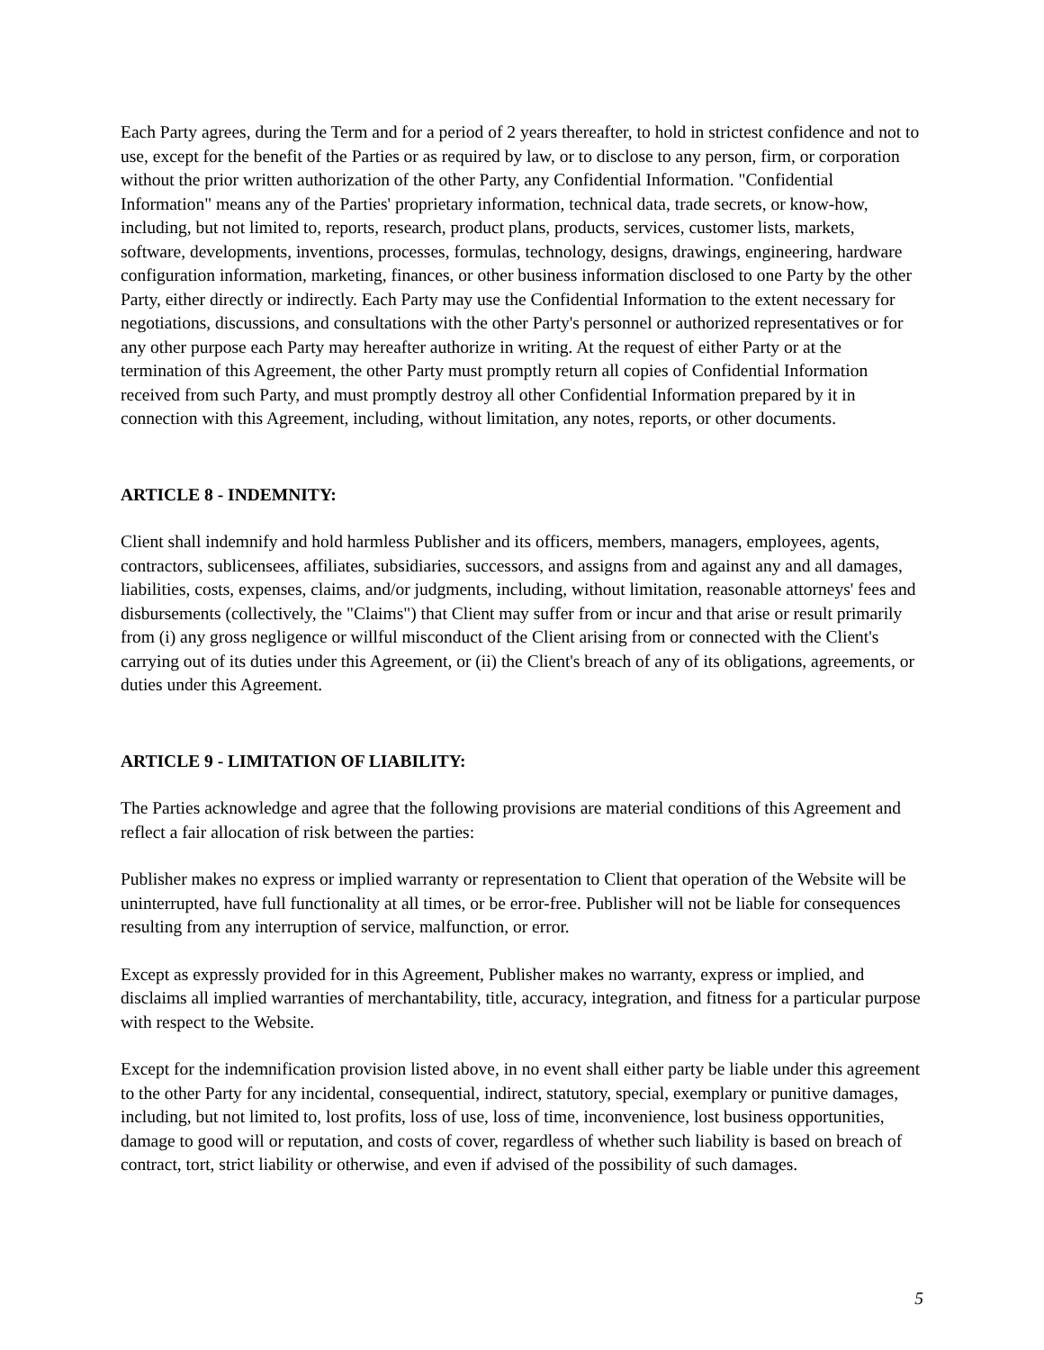Each Party agrees, during the Term and for a period of 2 years thereafter, to hold in strictest confidence and not to use, except for the benefit of the Parties or as required by law, or to disclose to any person, firm, or corporation without the prior written authorization of the other Party, any Confidential Information. "Confidential Information" means any of the Parties' proprietary information, technical data, trade secrets, or know-how, including, but not limited to, reports, research, product plans, products, services, customer lists, markets, software, developments, inventions, processes, formulas, technology, designs, drawings, engineering, hardware configuration information, marketing, finances, or other business information disclosed to one Party by the other Party, either directly or indirectly. Each Party may use the Confidential Information to the extent necessary for negotiations, discussions, and consultations with the other Party's personnel or authorized representatives or for any other purpose each Party may hereafter authorize in writing. At the request of either Party or at the termination of this Agreement, the other Party must promptly return all copies of Confidential Information received from such Party, and must promptly destroy all other Confidential Information prepared by it in connection with this Agreement, including, without limitation, any notes, reports, or other documents.
ARTICLE 8 - INDEMNITY:
Client shall indemnify and hold harmless Publisher and its officers, members, managers, employees, agents, contractors, sublicensees, affiliates, subsidiaries, successors, and assigns from and against any and all damages, liabilities, costs, expenses, claims, and/or judgments, including, without limitation, reasonable attorneys' fees and disbursements (collectively, the "Claims") that Client may suffer from or incur and that arise or result primarily from (i) any gross negligence or willful misconduct of the Client arising from or connected with the Client's carrying out of its duties under this Agreement, or (ii) the Client's breach of any of its obligations, agreements, or duties under this Agreement.
ARTICLE 9 - LIMITATION OF LIABILITY:
The Parties acknowledge and agree that the following provisions are material conditions of this Agreement and reflect a fair allocation of risk between the parties:
Publisher makes no express or implied warranty or representation to Client that operation of the Website will be uninterrupted, have full functionality at all times, or be error-free. Publisher will not be liable for consequences resulting from any interruption of service, malfunction, or error.
Except as expressly provided for in this Agreement, Publisher makes no warranty, express or implied, and disclaims all implied warranties of merchantability, title, accuracy, integration, and fitness for a particular purpose with respect to the Website.
Except for the indemnification provision listed above, in no event shall either party be liable under this agreement to the other Party for any incidental, consequential, indirect, statutory, special, exemplary or punitive damages, including, but not limited to, lost profits, loss of use, loss of time, inconvenience, lost business opportunities, damage to good will or reputation, and costs of cover, regardless of whether such liability is based on breach of contract, tort, strict liability or otherwise, and even if advised of the possibility of such damages.
5